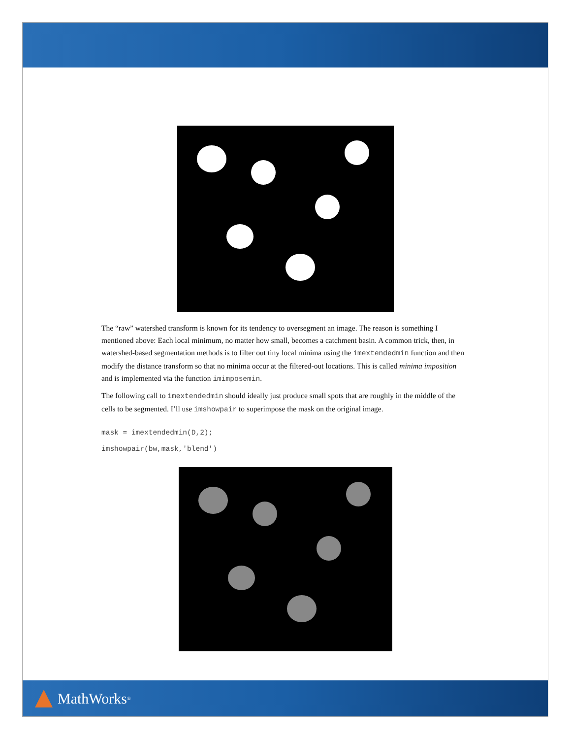The “raw” watershed transform is known for its tendency to oversegment an image. The reason is something I mentioned above: Each local minimum, no matter how small, becomes a catchment basin. A common trick, then, in watershed-based segmentation methods is to filter out tiny local minima using the imextendedmin function and then modify the distance transform so that no minima occur at the filtered-out locations. This is called minima imposition and is implemented via the function imimposemin.
The following call to imextendedmin should ideally just produce small spots that are roughly in the middle of the cells to be segmented. I’ll use imshowpair to superimpose the mask on the original image.
mask = imextendedmin(D,2);
imshowpair(bw,mask,'blend')
MathWorks<sup>®</sup>